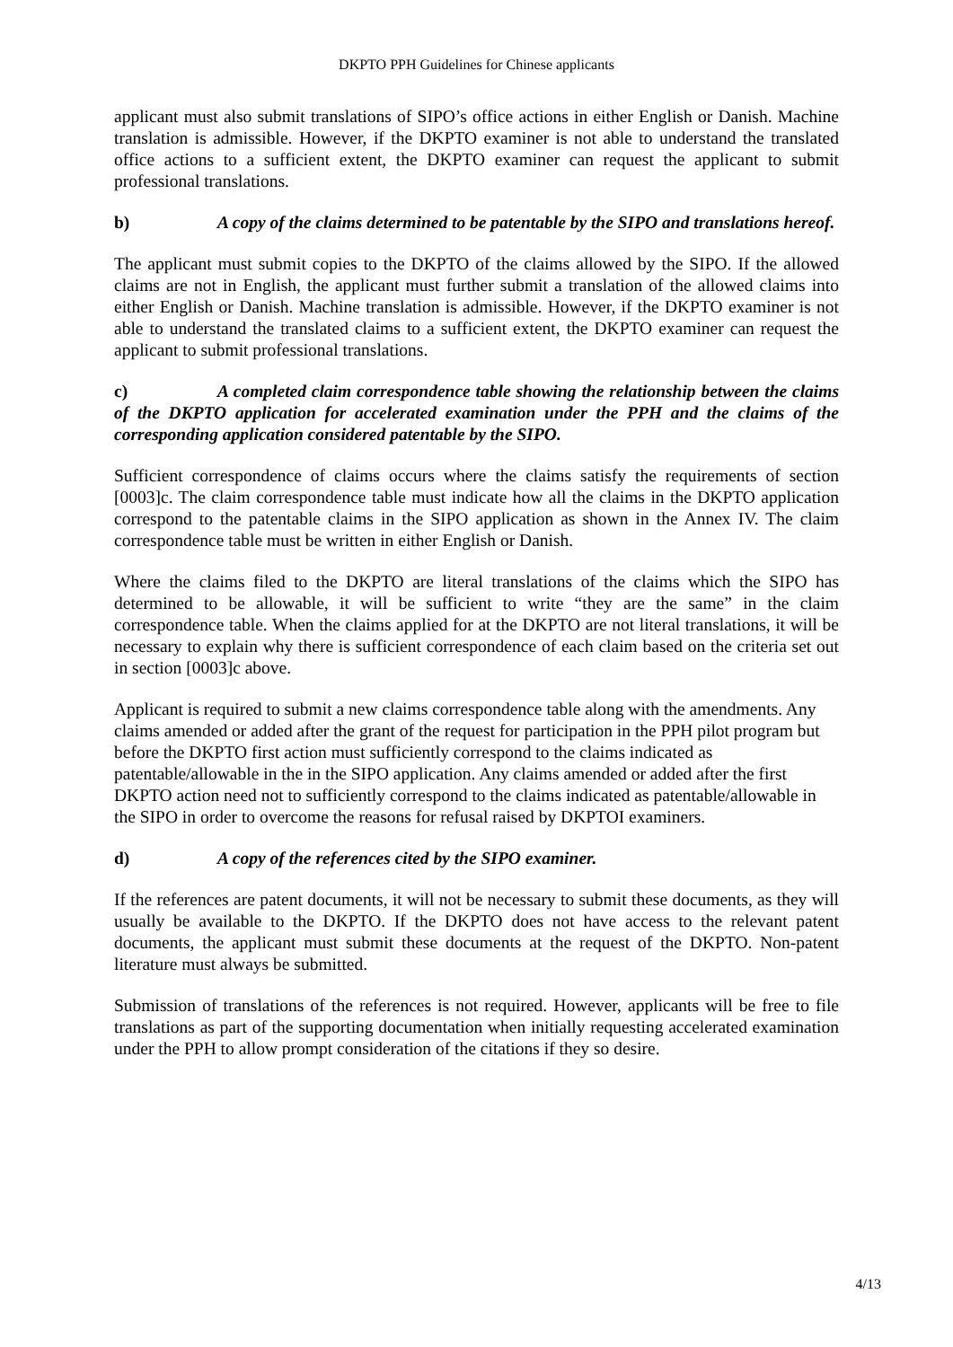DKPTO PPH Guidelines for Chinese applicants
applicant must also submit translations of SIPO’s office actions in either English or Danish. Machine translation is admissible. However, if the DKPTO examiner is not able to understand the translated office actions to a sufficient extent, the DKPTO examiner can request the applicant to submit professional translations.
b) A copy of the claims determined to be patentable by the SIPO and translations hereof.
The applicant must submit copies to the DKPTO of the claims allowed by the SIPO. If the allowed claims are not in English, the applicant must further submit a translation of the allowed claims into either English or Danish. Machine translation is admissible. However, if the DKPTO examiner is not able to understand the translated claims to a sufficient extent, the DKPTO examiner can request the applicant to submit professional translations.
c) A completed claim correspondence table showing the relationship between the claims of the DKPTO application for accelerated examination under the PPH and the claims of the corresponding application considered patentable by the SIPO.
Sufficient correspondence of claims occurs where the claims satisfy the requirements of section [0003]c. The claim correspondence table must indicate how all the claims in the DKPTO application correspond to the patentable claims in the SIPO application as shown in the Annex IV. The claim correspondence table must be written in either English or Danish.
Where the claims filed to the DKPTO are literal translations of the claims which the SIPO has determined to be allowable, it will be sufficient to write “they are the same” in the claim correspondence table. When the claims applied for at the DKPTO are not literal translations, it will be necessary to explain why there is sufficient correspondence of each claim based on the criteria set out in section [0003]c above.
Applicant is required to submit a new claims correspondence table along with the amendments. Any claims amended or added after the grant of the request for participation in the PPH pilot program but before the DKPTO first action must sufficiently correspond to the claims indicated as patentable/allowable in the in the SIPO application. Any claims amended or added after the first DKPTO action need not to sufficiently correspond to the claims indicated as patentable/allowable in the SIPO in order to overcome the reasons for refusal raised by DKPTOI examiners.
d) A copy of the references cited by the SIPO examiner.
If the references are patent documents, it will not be necessary to submit these documents, as they will usually be available to the DKPTO. If the DKPTO does not have access to the relevant patent documents, the applicant must submit these documents at the request of the DKPTO. Non-patent literature must always be submitted.
Submission of translations of the references is not required. However, applicants will be free to file translations as part of the supporting documentation when initially requesting accelerated examination under the PPH to allow prompt consideration of the citations if they so desire.
4/13